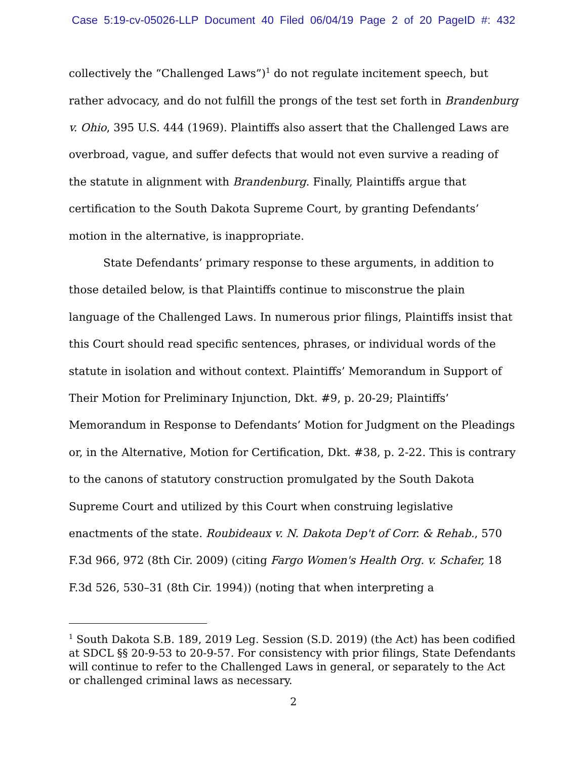Case 5:19-cv-05026-LLP Document 40 Filed 06/04/19 Page 2 of 20 PageID #: 432
collectively the “Challenged Laws”)<sup>1</sup> do not regulate incitement speech, but rather advocacy, and do not fulfill the prongs of the test set forth in Brandenburg v. Ohio, 395 U.S. 444 (1969). Plaintiffs also assert that the Challenged Laws are overbroad, vague, and suffer defects that would not even survive a reading of the statute in alignment with Brandenburg. Finally, Plaintiffs argue that certification to the South Dakota Supreme Court, by granting Defendants’ motion in the alternative, is inappropriate.
State Defendants’ primary response to these arguments, in addition to those detailed below, is that Plaintiffs continue to misconstrue the plain language of the Challenged Laws. In numerous prior filings, Plaintiffs insist that this Court should read specific sentences, phrases, or individual words of the statute in isolation and without context. Plaintiffs’ Memorandum in Support of Their Motion for Preliminary Injunction, Dkt. #9, p. 20-29; Plaintiffs’ Memorandum in Response to Defendants’ Motion for Judgment on the Pleadings or, in the Alternative, Motion for Certification, Dkt. #38, p. 2-22. This is contrary to the canons of statutory construction promulgated by the South Dakota Supreme Court and utilized by this Court when construing legislative enactments of the state. Roubideaux v. N. Dakota Dep't of Corr. & Rehab., 570 F.3d 966, 972 (8th Cir. 2009) (citing Fargo Women's Health Org. v. Schafer, 18 F.3d 526, 530–31 (8th Cir. 1994)) (noting that when interpreting a
<sup>1</sup> South Dakota S.B. 189, 2019 Leg. Session (S.D. 2019) (the Act) has been codified at SDCL §§ 20-9-53 to 20-9-57. For consistency with prior filings, State Defendants will continue to refer to the Challenged Laws in general, or separately to the Act or challenged criminal laws as necessary.
2